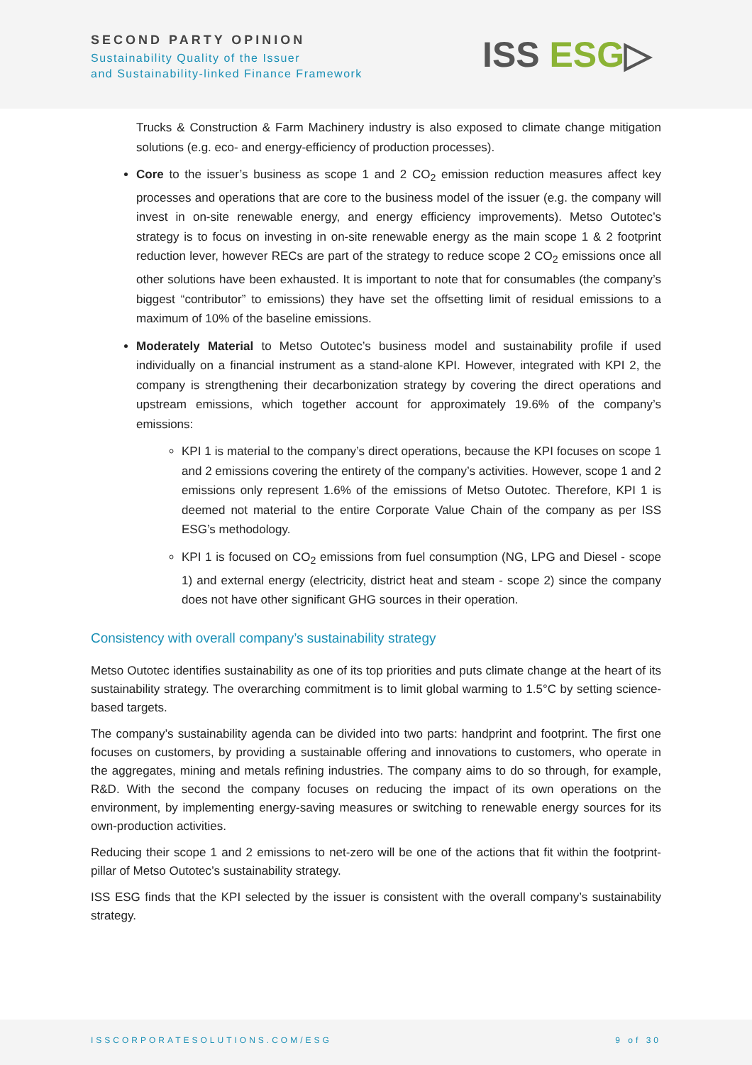SECOND PARTY OPINION
Sustainability Quality of the Issuer
and Sustainability-linked Finance Framework
ISS ESG▷
Trucks & Construction & Farm Machinery industry is also exposed to climate change mitigation solutions (e.g. eco- and energy-efficiency of production processes).
Core to the issuer’s business as scope 1 and 2 CO<sub>2</sub> emission reduction measures affect key processes and operations that are core to the business model of the issuer (e.g. the company will invest in on-site renewable energy, and energy efficiency improvements). Metso Outotec’s strategy is to focus on investing in on-site renewable energy as the main scope 1 & 2 footprint reduction lever, however RECs are part of the strategy to reduce scope 2 CO<sub>2</sub> emissions once all other solutions have been exhausted. It is important to note that for consumables (the company’s biggest “contributor” to emissions) they have set the offsetting limit of residual emissions to a maximum of 10% of the baseline emissions.
Moderately Material to Metso Outotec’s business model and sustainability profile if used individually on a financial instrument as a stand-alone KPI. However, integrated with KPI 2, the company is strengthening their decarbonization strategy by covering the direct operations and upstream emissions, which together account for approximately 19.6% of the company’s emissions:
KPI 1 is material to the company’s direct operations, because the KPI focuses on scope 1 and 2 emissions covering the entirety of the company’s activities. However, scope 1 and 2 emissions only represent 1.6% of the emissions of Metso Outotec. Therefore, KPI 1 is deemed not material to the entire Corporate Value Chain of the company as per ISS ESG’s methodology.
KPI 1 is focused on CO<sub>2</sub> emissions from fuel consumption (NG, LPG and Diesel - scope 1) and external energy (electricity, district heat and steam - scope 2) since the company does not have other significant GHG sources in their operation.
Consistency with overall company’s sustainability strategy
Metso Outotec identifies sustainability as one of its top priorities and puts climate change at the heart of its sustainability strategy. The overarching commitment is to limit global warming to 1.5°C by setting science-based targets.
The company’s sustainability agenda can be divided into two parts: handprint and footprint. The first one focuses on customers, by providing a sustainable offering and innovations to customers, who operate in the aggregates, mining and metals refining industries. The company aims to do so through, for example, R&D. With the second the company focuses on reducing the impact of its own operations on the environment, by implementing energy-saving measures or switching to renewable energy sources for its own-production activities.
Reducing their scope 1 and 2 emissions to net-zero will be one of the actions that fit within the footprint-pillar of Metso Outotec’s sustainability strategy.
ISS ESG finds that the KPI selected by the issuer is consistent with the overall company’s sustainability strategy.
ISSCORPORATESOLUTIONS.COM/ESG 9 of 30